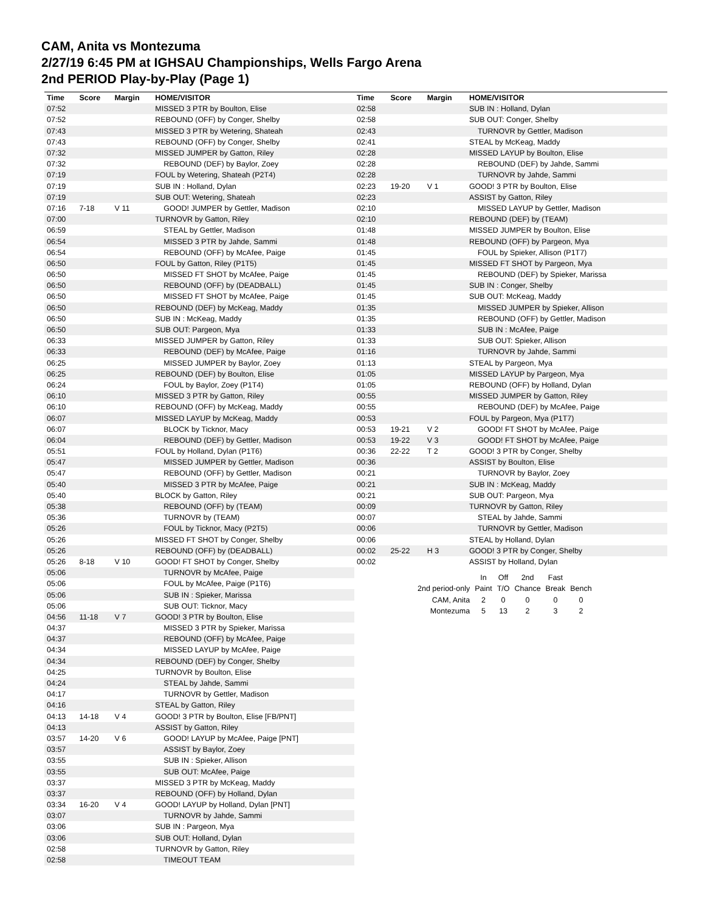CAM, Anita vs Montezuma
2/27/19 6:45 PM at IGHSAU Championships, Wells Fargo Arena
2nd PERIOD Play-by-Play (Page 1)
| Time | Score | Margin | HOME/VISITOR |
| --- | --- | --- | --- |
| 07:52 | | | MISSED 3 PTR by Boulton, Elise |
| 07:52 | | | REBOUND (OFF) by Conger, Shelby |
| 07:43 | | | MISSED 3 PTR by Wetering, Shateah |
| 07:43 | | | REBOUND (OFF) by Conger, Shelby |
| 07:32 | | | MISSED JUMPER by Gatton, Riley |
| 07:32 | | | REBOUND (DEF) by Baylor, Zoey |
| 07:19 | | | FOUL by Wetering, Shateah (P2T4) |
| 07:19 | | | SUB IN : Holland, Dylan |
| 07:19 | | | SUB OUT: Wetering, Shateah |
| 07:16 | 7-18 | V 11 | GOOD! JUMPER by Gettler, Madison |
| 07:00 | | | TURNOVR by Gatton, Riley |
| 06:59 | | | STEAL by Gettler, Madison |
| 06:54 | | | MISSED 3 PTR by Jahde, Sammi |
| 06:54 | | | REBOUND (OFF) by McAfee, Paige |
| 06:50 | | | FOUL by Gatton, Riley (P1T5) |
| 06:50 | | | MISSED FT SHOT by McAfee, Paige |
| 06:50 | | | REBOUND (OFF) by (DEADBALL) |
| 06:50 | | | MISSED FT SHOT by McAfee, Paige |
| 06:50 | | | REBOUND (DEF) by McKeag, Maddy |
| 06:50 | | | SUB IN : McKeag, Maddy |
| 06:50 | | | SUB OUT: Pargeon, Mya |
| 06:33 | | | MISSED JUMPER by Gatton, Riley |
| 06:33 | | | REBOUND (DEF) by McAfee, Paige |
| 06:25 | | | MISSED JUMPER by Baylor, Zoey |
| 06:25 | | | REBOUND (DEF) by Boulton, Elise |
| 06:24 | | | FOUL by Baylor, Zoey (P1T4) |
| 06:10 | | | MISSED 3 PTR by Gatton, Riley |
| 06:10 | | | REBOUND (OFF) by McKeag, Maddy |
| 06:07 | | | MISSED LAYUP by McKeag, Maddy |
| 06:07 | | | BLOCK by Ticknor, Macy |
| 06:04 | | | REBOUND (DEF) by Gettler, Madison |
| 05:51 | | | FOUL by Holland, Dylan (P1T6) |
| 05:47 | | | MISSED JUMPER by Gettler, Madison |
| 05:47 | | | REBOUND (OFF) by Gettler, Madison |
| 05:40 | | | MISSED 3 PTR by McAfee, Paige |
| 05:40 | | | BLOCK by Gatton, Riley |
| 05:38 | | | REBOUND (OFF) by (TEAM) |
| 05:36 | | | TURNOVR by (TEAM) |
| 05:26 | | | FOUL by Ticknor, Macy (P2T5) |
| 05:26 | | | MISSED FT SHOT by Conger, Shelby |
| 05:26 | | | REBOUND (OFF) by (DEADBALL) |
| 05:26 | 8-18 | V 10 | GOOD! FT SHOT by Conger, Shelby |
| 05:06 | | | TURNOVR by McAfee, Paige |
| 05:06 | | | FOUL by McAfee, Paige (P1T6) |
| 05:06 | | | SUB IN : Spieker, Marissa |
| 05:06 | | | SUB OUT: Ticknor, Macy |
| 04:56 | 11-18 | V 7 | GOOD! 3 PTR by Boulton, Elise |
| 04:37 | | | MISSED 3 PTR by Spieker, Marissa |
| 04:37 | | | REBOUND (OFF) by McAfee, Paige |
| 04:34 | | | MISSED LAYUP by McAfee, Paige |
| 04:34 | | | REBOUND (DEF) by Conger, Shelby |
| 04:25 | | | TURNOVR by Boulton, Elise |
| 04:24 | | | STEAL by Jahde, Sammi |
| 04:17 | | | TURNOVR by Gettler, Madison |
| 04:16 | | | STEAL by Gatton, Riley |
| 04:13 | 14-18 | V 4 | GOOD! 3 PTR by Boulton, Elise [FB/PNT] |
| 04:13 | | | ASSIST by Gatton, Riley |
| 03:57 | 14-20 | V 6 | GOOD! LAYUP by McAfee, Paige [PNT] |
| 03:57 | | | ASSIST by Baylor, Zoey |
| 03:55 | | | SUB IN : Spieker, Allison |
| 03:55 | | | SUB OUT: McAfee, Paige |
| 03:37 | | | MISSED 3 PTR by McKeag, Maddy |
| 03:37 | | | REBOUND (OFF) by Holland, Dylan |
| 03:34 | 16-20 | V 4 | GOOD! LAYUP by Holland, Dylan [PNT] |
| 03:07 | | | TURNOVR by Jahde, Sammi |
| 03:06 | | | SUB IN : Pargeon, Mya |
| 03:06 | | | SUB OUT: Holland, Dylan |
| 02:58 | | | TURNOVR by Gatton, Riley |
| 02:58 | | | TIMEOUT TEAM |
| Time | Score | Margin | HOME/VISITOR |
| --- | --- | --- | --- |
| 02:58 | | | SUB IN : Holland, Dylan |
| 02:58 | | | SUB OUT: Conger, Shelby |
| 02:43 | | | TURNOVR by Gettler, Madison |
| 02:41 | | | STEAL by McKeag, Maddy |
| 02:28 | | | MISSED LAYUP by Boulton, Elise |
| 02:28 | | | REBOUND (DEF) by Jahde, Sammi |
| 02:28 | | | TURNOVR by Jahde, Sammi |
| 02:23 | 19-20 | V 1 | GOOD! 3 PTR by Boulton, Elise |
| 02:23 | | | ASSIST by Gatton, Riley |
| 02:10 | | | MISSED LAYUP by Gettler, Madison |
| 02:10 | | | REBOUND (DEF) by (TEAM) |
| 01:48 | | | MISSED JUMPER by Boulton, Elise |
| 01:48 | | | REBOUND (OFF) by Pargeon, Mya |
| 01:45 | | | FOUL by Spieker, Allison (P1T7) |
| 01:45 | | | MISSED FT SHOT by Pargeon, Mya |
| 01:45 | | | REBOUND (DEF) by Spieker, Marissa |
| 01:45 | | | SUB IN : Conger, Shelby |
| 01:45 | | | SUB OUT: McKeag, Maddy |
| 01:35 | | | MISSED JUMPER by Spieker, Allison |
| 01:35 | | | REBOUND (OFF) by Gettler, Madison |
| 01:33 | | | SUB IN : McAfee, Paige |
| 01:33 | | | SUB OUT: Spieker, Allison |
| 01:16 | | | TURNOVR by Jahde, Sammi |
| 01:13 | | | STEAL by Pargeon, Mya |
| 01:05 | | | MISSED LAYUP by Pargeon, Mya |
| 01:05 | | | REBOUND (OFF) by Holland, Dylan |
| 00:55 | | | MISSED JUMPER by Gatton, Riley |
| 00:55 | | | REBOUND (DEF) by McAfee, Paige |
| 00:53 | | | FOUL by Pargeon, Mya (P1T7) |
| 00:53 | 19-21 | V 2 | GOOD! FT SHOT by McAfee, Paige |
| 00:53 | 19-22 | V 3 | GOOD! FT SHOT by McAfee, Paige |
| 00:36 | 22-22 | T 2 | GOOD! 3 PTR by Conger, Shelby |
| 00:36 | | | ASSIST by Boulton, Elise |
| 00:21 | | | TURNOVR by Baylor, Zoey |
| 00:21 | | | SUB IN : McKeag, Maddy |
| 00:21 | | | SUB OUT: Pargeon, Mya |
| 00:09 | | | TURNOVR by Gatton, Riley |
| 00:07 | | | STEAL by Jahde, Sammi |
| 00:06 | | | TURNOVR by Gettler, Madison |
| 00:06 | | | STEAL by Holland, Dylan |
| 00:02 | 25-22 | H 3 | GOOD! 3 PTR by Conger, Shelby |
| 00:02 | | | ASSIST by Holland, Dylan |
| | In | Off | 2nd | Fast | |
| 2nd period-only | Paint | T/O | Chance | Break | Bench |
| CAM, Anita | 2 | 0 | 0 | 0 | 0 |
| Montezuma | 5 | 13 | 2 | 3 | 2 |